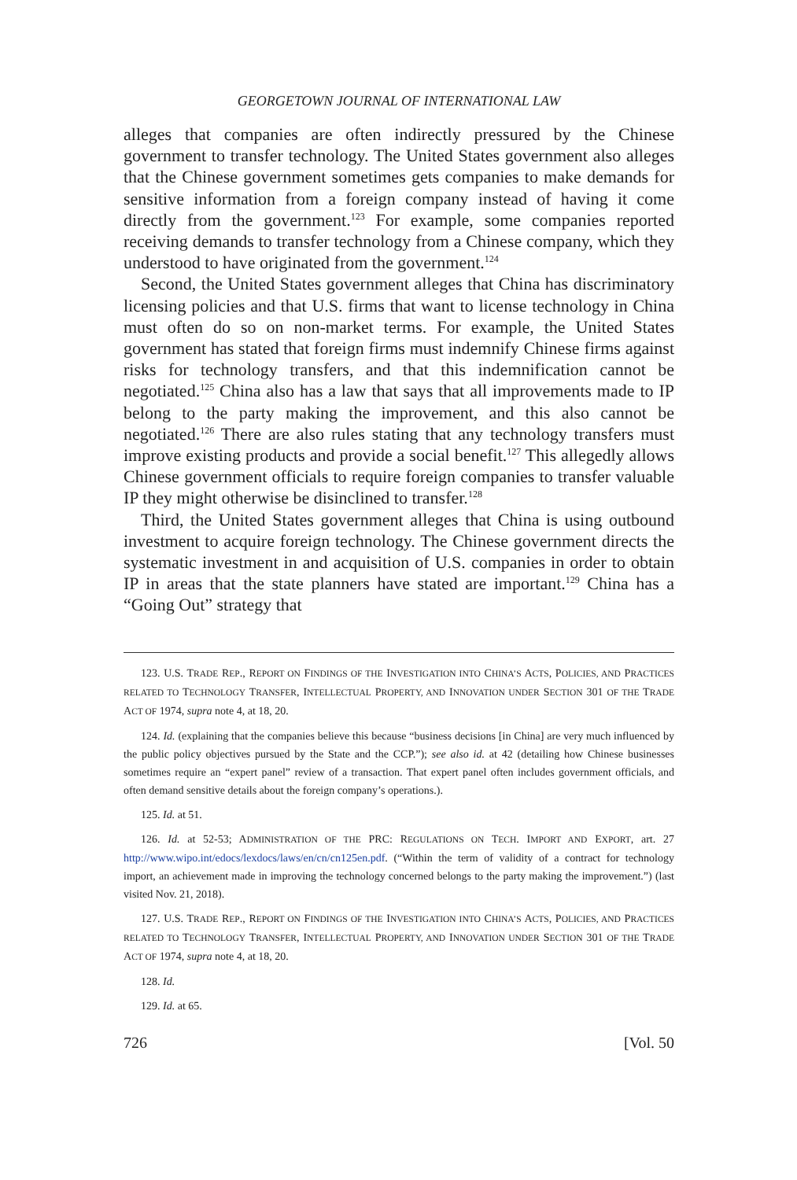GEORGETOWN JOURNAL OF INTERNATIONAL LAW
alleges that companies are often indirectly pressured by the Chinese government to transfer technology. The United States government also alleges that the Chinese government sometimes gets companies to make demands for sensitive information from a foreign company instead of having it come directly from the government.<sup>123</sup> For example, some companies reported receiving demands to transfer technology from a Chinese company, which they understood to have originated from the government.<sup>124</sup>
Second, the United States government alleges that China has discriminatory licensing policies and that U.S. firms that want to license technology in China must often do so on non-market terms. For example, the United States government has stated that foreign firms must indemnify Chinese firms against risks for technology transfers, and that this indemnification cannot be negotiated.<sup>125</sup> China also has a law that says that all improvements made to IP belong to the party making the improvement, and this also cannot be negotiated.<sup>126</sup> There are also rules stating that any technology transfers must improve existing products and provide a social benefit.<sup>127</sup> This allegedly allows Chinese government officials to require foreign companies to transfer valuable IP they might otherwise be disinclined to transfer.<sup>128</sup>
Third, the United States government alleges that China is using outbound investment to acquire foreign technology. The Chinese government directs the systematic investment in and acquisition of U.S. companies in order to obtain IP in areas that the state planners have stated are important.<sup>129</sup> China has a “Going Out” strategy that
123. U.S. TRADE REP., REPORT ON FINDINGS OF THE INVESTIGATION INTO CHINA’S ACTS, POLICIES, AND PRACTICES RELATED TO TECHNOLOGY TRANSFER, INTELLECTUAL PROPERTY, AND INNOVATION UNDER SECTION 301 OF THE TRADE ACT OF 1974, supra note 4, at 18, 20.
124. Id. (explaining that the companies believe this because “business decisions [in China] are very much influenced by the public policy objectives pursued by the State and the CCP.”); see also id. at 42 (detailing how Chinese businesses sometimes require an “expert panel” review of a transaction. That expert panel often includes government officials, and often demand sensitive details about the foreign company’s operations.).
125. Id. at 51.
126. Id. at 52-53; ADMINISTRATION OF THE PRC: REGULATIONS ON TECH. IMPORT AND EXPORT, art. 27 http://www.wipo.int/edocs/lexdocs/laws/en/cn/cn125en.pdf. (“Within the term of validity of a contract for technology import, an achievement made in improving the technology concerned belongs to the party making the improvement.”) (last visited Nov. 21, 2018).
127. U.S. TRADE REP., REPORT ON FINDINGS OF THE INVESTIGATION INTO CHINA’S ACTS, POLICIES, AND PRACTICES RELATED TO TECHNOLOGY TRANSFER, INTELLECTUAL PROPERTY, AND INNOVATION UNDER SECTION 301 OF THE TRADE ACT OF 1974, supra note 4, at 18, 20.
128. Id.
129. Id. at 65.
726 [Vol. 50